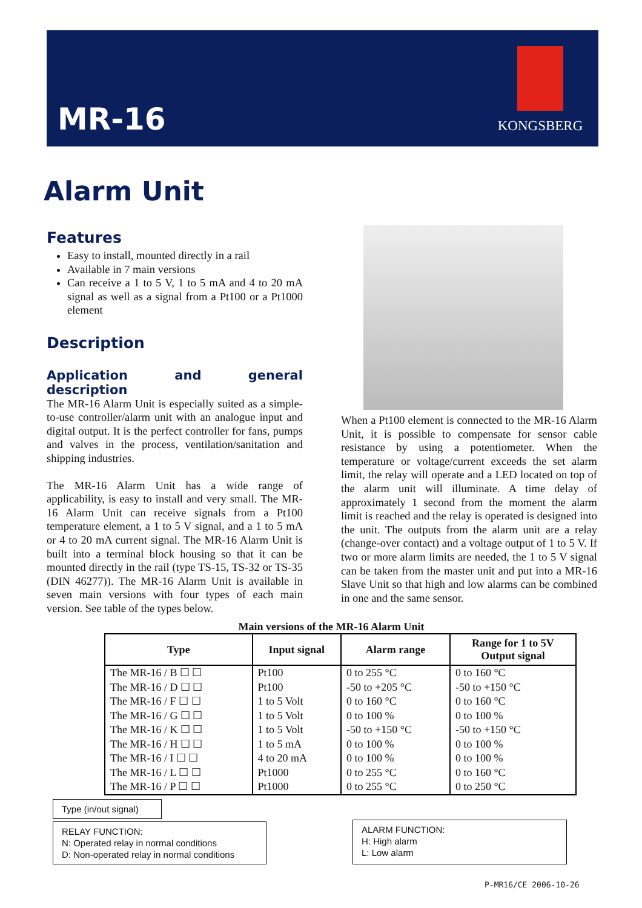MR-16
KONGSBERG
Alarm Unit
Features
Easy to install, mounted directly in a rail
Available in 7 main versions
Can receive a 1 to 5 V, 1 to 5 mA and 4 to 20 mA signal as well as a signal from a Pt100 or a Pt1000 element
Description
Application and general description
The MR-16 Alarm Unit is especially suited as a simple-to-use controller/alarm unit with an analogue input and digital output. It is the perfect controller for fans, pumps and valves in the process, ventilation/sanitation and shipping industries.
The MR-16 Alarm Unit has a wide range of applicability, is easy to install and very small. The MR-16 Alarm Unit can receive signals from a Pt100 temperature element, a 1 to 5 V signal, and a 1 to 5 mA or 4 to 20 mA current signal. The MR-16 Alarm Unit is built into a terminal block housing so that it can be mounted directly in the rail (type TS-15, TS-32 or TS-35 (DIN 46277)). The MR-16 Alarm Unit is available in seven main versions with four types of each main version. See table of the types below.
When a Pt100 element is connected to the MR-16 Alarm Unit, it is possible to compensate for sensor cable resistance by using a potentiometer. When the temperature or voltage/current exceeds the set alarm limit, the relay will operate and a LED located on top of the alarm unit will illuminate. A time delay of approximately 1 second from the moment the alarm limit is reached and the relay is operated is designed into the unit. The outputs from the alarm unit are a relay (change-over contact) and a voltage output of 1 to 5 V. If two or more alarm limits are needed, the 1 to 5 V signal can be taken from the master unit and put into a MR-16 Slave Unit so that high and low alarms can be combined in one and the same sensor.
Main versions of the MR-16 Alarm Unit
| Type | Input signal | Alarm range | Range for 1 to 5V Output signal |
| --- | --- | --- | --- |
| The MR-16 / B ☐ ☐ | Pt100 | 0 to 255 °C | 0 to 160 °C |
| The MR-16 / D ☐ ☐ | Pt100 | -50 to +205 °C | -50 to +150 °C |
| The MR-16 / F ☐ ☐ | 1 to 5 Volt | 0 to 160 °C | 0 to 160 °C |
| The MR-16 / G ☐ ☐ | 1 to 5 Volt | 0 to 100 % | 0 to 100 % |
| The MR-16 / K ☐ ☐ | 1 to 5 Volt | -50 to +150 °C | -50 to +150 °C |
| The MR-16 / H ☐ ☐ | 1 to 5 mA | 0 to 100 % | 0 to 100 % |
| The MR-16 / I ☐ ☐ | 4 to 20 mA | 0 to 100 % | 0 to 100 % |
| The MR-16 / L ☐ ☐ | Pt1000 | 0 to 255 °C | 0 to 160 °C |
| The MR-16 / P ☐ ☐ | Pt1000 | 0 to 255 °C | 0 to 250 °C |
Type (in/out signal)
RELAY FUNCTION:
N: Operated relay in normal conditions
D: Non-operated relay in normal conditions
ALARM FUNCTION:
H: High alarm
L: Low alarm
P-MR16/CE 2006-10-26